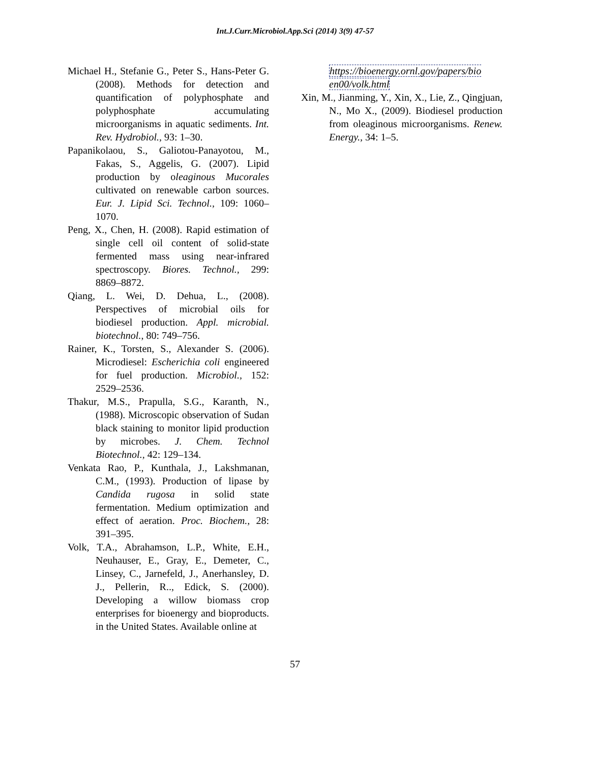Int.J.Curr.Microbiol.App.Sci (2014) 3(9) 47-57
Michael H., Stefanie G., Peter S., Hans-Peter G. (2008). Methods for detection and quantification of polyphosphate and polyphosphate accumulating microorganisms in aquatic sediments. Int. Rev. Hydrobiol., 93: 1–30.
Papanikolaou, S., Galiotou-Panayotou, M., Fakas, S., Aggelis, G. (2007). Lipid production by oleaginous Mucorales cultivated on renewable carbon sources. Eur. J. Lipid Sci. Technol., 109: 1060–1070.
Peng, X., Chen, H. (2008). Rapid estimation of single cell oil content of solid-state fermented mass using near-infrared spectroscopy. Biores. Technol., 299: 8869–8872.
Qiang, L. Wei, D. Dehua, L., (2008). Perspectives of microbial oils for biodiesel production. Appl. microbial. biotechnol., 80: 749–756.
Rainer, K., Torsten, S., Alexander S. (2006). Microdiesel: Escherichia coli engineered for fuel production. Microbiol., 152: 2529–2536.
Thakur, M.S., Prapulla, S.G., Karanth, N., (1988). Microscopic observation of Sudan black staining to monitor lipid production by microbes. J. Chem. Technol Biotechnol., 42: 129–134.
Venkata Rao, P., Kunthala, J., Lakshmanan, C.M., (1993). Production of lipase by Candida rugosa in solid state fermentation. Medium optimization and effect of aeration. Proc. Biochem., 28: 391–395.
Volk, T.A., Abrahamson, L.P., White, E.H., Neuhauser, E., Gray, E., Demeter, C., Linsey, C., Jarnefeld, J., Anerhansley, D. J., Pellerin, R.., Edick, S. (2000). Developing a willow biomass crop enterprises for bioenergy and bioproducts. in the United States. Available online at
https://bioenergy.ornl.gov/papers/bio en00/volk.html
Xin, M., Jianming, Y., Xin, X., Lie, Z., Qingjuan, N., Mo X., (2009). Biodiesel production from oleaginous microorganisms. Renew. Energy., 34: 1–5.
57